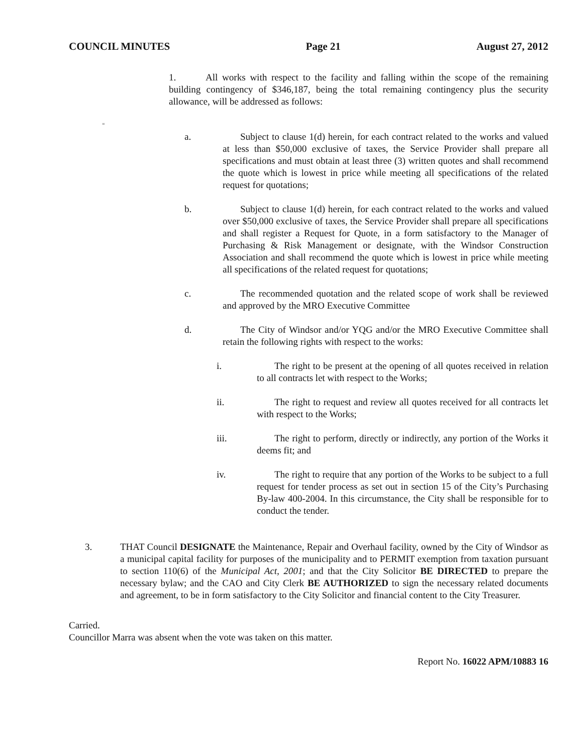COUNCIL MINUTES Page 21 August 27, 2012
1. All works with respect to the facility and falling within the scope of the remaining building contingency of $346,187, being the total remaining contingency plus the security allowance, will be addressed as follows:
=
a. Subject to clause 1(d) herein, for each contract related to the works and valued at less than $50,000 exclusive of taxes, the Service Provider shall prepare all specifications and must obtain at least three (3) written quotes and shall recommend the quote which is lowest in price while meeting all specifications of the related request for quotations;
b. Subject to clause 1(d) herein, for each contract related to the works and valued over $50,000 exclusive of taxes, the Service Provider shall prepare all specifications and shall register a Request for Quote, in a form satisfactory to the Manager of Purchasing & Risk Management or designate, with the Windsor Construction Association and shall recommend the quote which is lowest in price while meeting all specifications of the related request for quotations;
c. The recommended quotation and the related scope of work shall be reviewed and approved by the MRO Executive Committee
d. The City of Windsor and/or YQG and/or the MRO Executive Committee shall retain the following rights with respect to the works:
i. The right to be present at the opening of all quotes received in relation to all contracts let with respect to the Works;
ii. The right to request and review all quotes received for all contracts let with respect to the Works;
iii. The right to perform, directly or indirectly, any portion of the Works it deems fit; and
iv. The right to require that any portion of the Works to be subject to a full request for tender process as set out in section 15 of the City’s Purchasing By-law 400-2004. In this circumstance, the City shall be responsible for to conduct the tender.
3. THAT Council DESIGNATE the Maintenance, Repair and Overhaul facility, owned by the City of Windsor as a municipal capital facility for purposes of the municipality and to PERMIT exemption from taxation pursuant to section 110(6) of the Municipal Act, 2001; and that the City Solicitor BE DIRECTED to prepare the necessary bylaw; and the CAO and City Clerk BE AUTHORIZED to sign the necessary related documents and agreement, to be in form satisfactory to the City Solicitor and financial content to the City Treasurer.
Carried.
Councillor Marra was absent when the vote was taken on this matter.
Report No. 16022 APM/10883 16